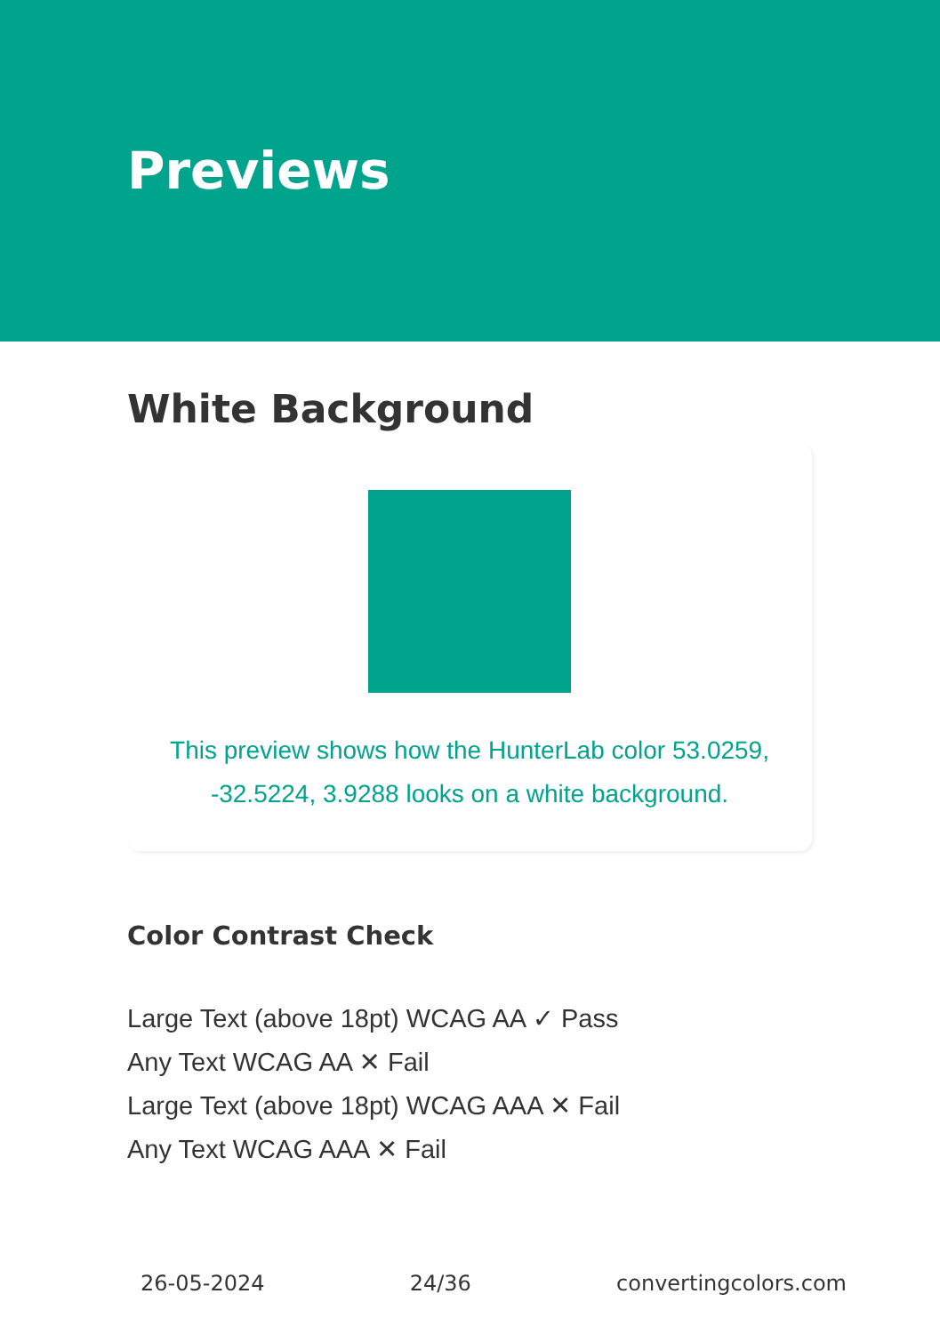Previews
White Background
This preview shows how the HunterLab color 53.0259, -32.5224, 3.9288 looks on a white background.
Color Contrast Check
Large Text (above 18pt) WCAG AA ✓ Pass
Any Text WCAG AA ✕ Fail
Large Text (above 18pt) WCAG AAA ✕ Fail
Any Text WCAG AAA ✕ Fail
26-05-2024 24/36 convertingcolors.com